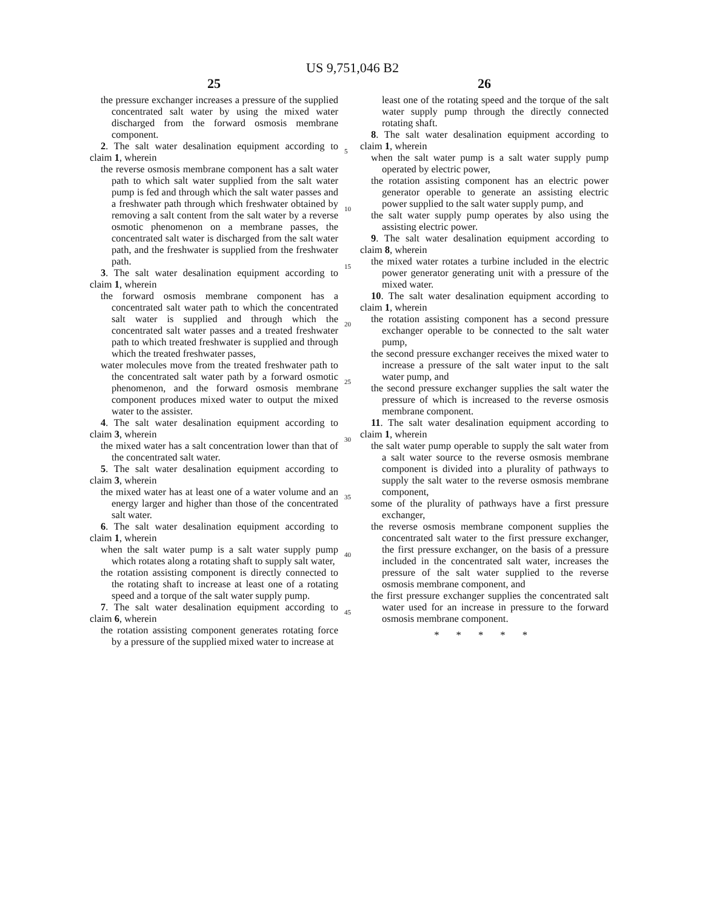US 9,751,046 B2
25
the pressure exchanger increases a pressure of the supplied concentrated salt water by using the mixed water discharged from the forward osmosis membrane component.
2. The salt water desalination equipment according to claim 1, wherein
the reverse osmosis membrane component has a salt water path to which salt water supplied from the salt water pump is fed and through which the salt water passes and a freshwater path through which freshwater obtained by removing a salt content from the salt water by a reverse osmotic phenomenon on a membrane passes, the concentrated salt water is discharged from the salt water path, and the freshwater is supplied from the freshwater path.
3. The salt water desalination equipment according to claim 1, wherein
the forward osmosis membrane component has a concentrated salt water path to which the concentrated salt water is supplied and through which the concentrated salt water passes and a treated freshwater path to which treated freshwater is supplied and through which the treated freshwater passes,
water molecules move from the treated freshwater path to the concentrated salt water path by a forward osmotic phenomenon, and the forward osmosis membrane component produces mixed water to output the mixed water to the assister.
4. The salt water desalination equipment according to claim 3, wherein
the mixed water has a salt concentration lower than that of the concentrated salt water.
5. The salt water desalination equipment according to claim 3, wherein
the mixed water has at least one of a water volume and an energy larger and higher than those of the concentrated salt water.
6. The salt water desalination equipment according to claim 1, wherein
when the salt water pump is a salt water supply pump which rotates along a rotating shaft to supply salt water,
the rotation assisting component is directly connected to the rotating shaft to increase at least one of a rotating speed and a torque of the salt water supply pump.
7. The salt water desalination equipment according to claim 6, wherein
the rotation assisting component generates rotating force by a pressure of the supplied mixed water to increase at
5
10
15
20
25
30
35
40
45
26
least one of the rotating speed and the torque of the salt water supply pump through the directly connected rotating shaft.
8. The salt water desalination equipment according to claim 1, wherein
when the salt water pump is a salt water supply pump operated by electric power,
the rotation assisting component has an electric power generator operable to generate an assisting electric power supplied to the salt water supply pump, and
the salt water supply pump operates by also using the assisting electric power.
9. The salt water desalination equipment according to claim 8, wherein
the mixed water rotates a turbine included in the electric power generator generating unit with a pressure of the mixed water.
10. The salt water desalination equipment according to claim 1, wherein
the rotation assisting component has a second pressure exchanger operable to be connected to the salt water pump,
the second pressure exchanger receives the mixed water to increase a pressure of the salt water input to the salt water pump, and
the second pressure exchanger supplies the salt water the pressure of which is increased to the reverse osmosis membrane component.
11. The salt water desalination equipment according to claim 1, wherein
the salt water pump operable to supply the salt water from a salt water source to the reverse osmosis membrane component is divided into a plurality of pathways to supply the salt water to the reverse osmosis membrane component,
some of the plurality of pathways have a first pressure exchanger,
the reverse osmosis membrane component supplies the concentrated salt water to the first pressure exchanger, the first pressure exchanger, on the basis of a pressure included in the concentrated salt water, increases the pressure of the salt water supplied to the reverse osmosis membrane component, and
the first pressure exchanger supplies the concentrated salt water used for an increase in pressure to the forward osmosis membrane component.
* * * * *